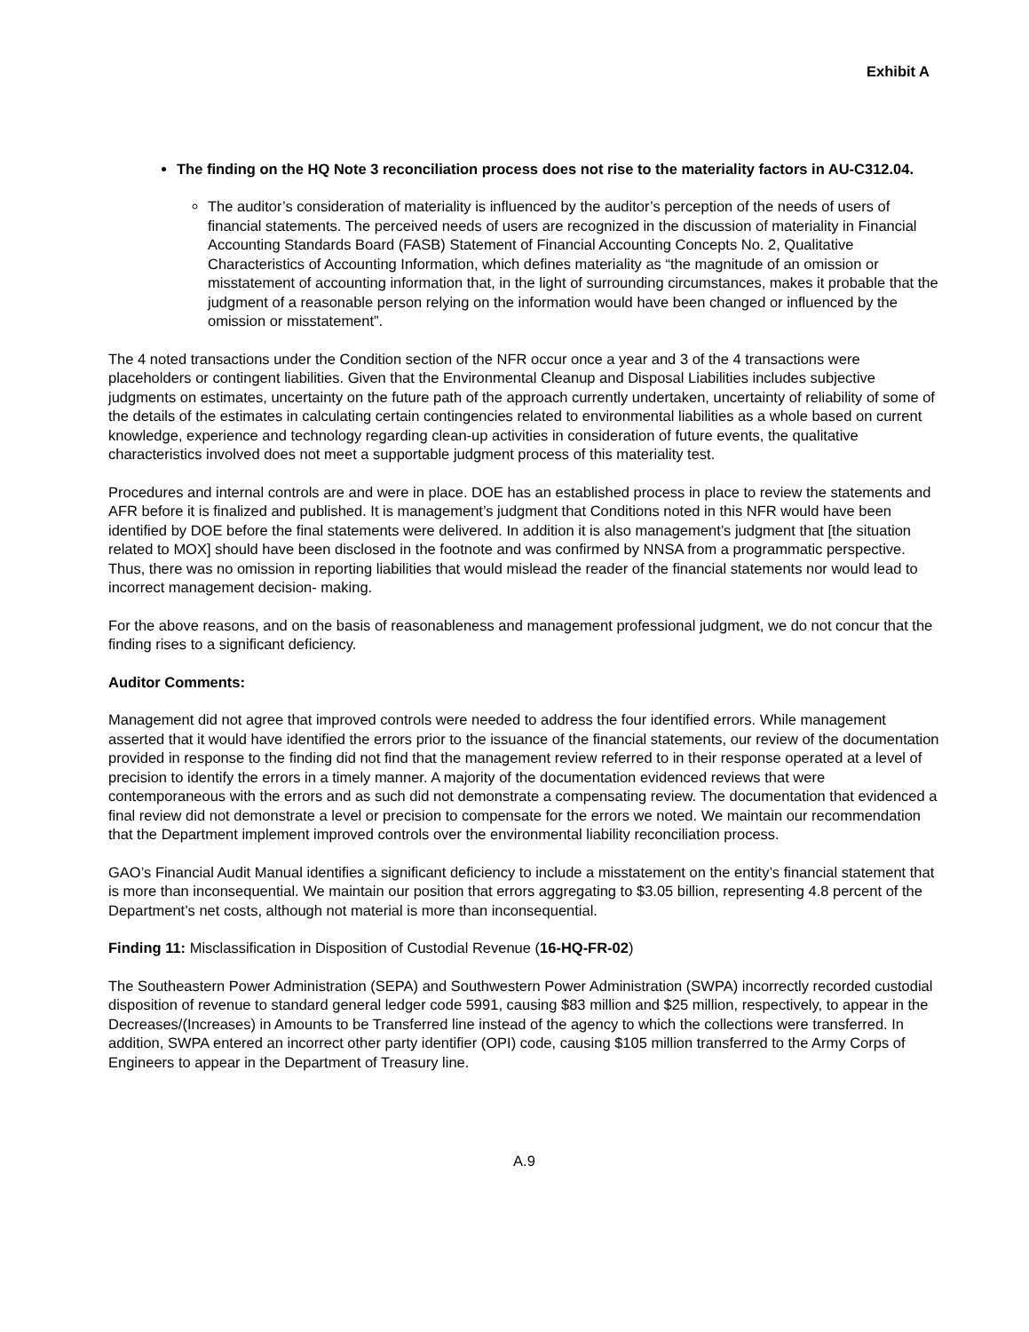Exhibit A
The finding on the HQ Note 3 reconciliation process does not rise to the materiality factors in AU-C312.04.
The auditor’s consideration of materiality is influenced by the auditor’s perception of the needs of users of financial statements. The perceived needs of users are recognized in the discussion of materiality in Financial Accounting Standards Board (FASB) Statement of Financial Accounting Concepts No. 2, Qualitative Characteristics of Accounting Information, which defines materiality as “the magnitude of an omission or misstatement of accounting information that, in the light of surrounding circumstances, makes it probable that the judgment of a reasonable person relying on the information would have been changed or influenced by the omission or misstatement”.
The 4 noted transactions under the Condition section of the NFR occur once a year and 3 of the 4 transactions were placeholders or contingent liabilities. Given that the Environmental Cleanup and Disposal Liabilities includes subjective judgments on estimates, uncertainty on the future path of the approach currently undertaken, uncertainty of reliability of some of the details of the estimates in calculating certain contingencies related to environmental liabilities as a whole based on current knowledge, experience and technology regarding clean-up activities in consideration of future events, the qualitative characteristics involved does not meet a supportable judgment process of this materiality test.
Procedures and internal controls are and were in place. DOE has an established process in place to review the statements and AFR before it is finalized and published. It is management’s judgment that Conditions noted in this NFR would have been identified by DOE before the final statements were delivered. In addition it is also management’s judgment that [the situation related to MOX] should have been disclosed in the footnote and was confirmed by NNSA from a programmatic perspective. Thus, there was no omission in reporting liabilities that would mislead the reader of the financial statements nor would lead to incorrect management decision- making.
For the above reasons, and on the basis of reasonableness and management professional judgment, we do not concur that the finding rises to a significant deficiency.
Auditor Comments:
Management did not agree that improved controls were needed to address the four identified errors. While management asserted that it would have identified the errors prior to the issuance of the financial statements, our review of the documentation provided in response to the finding did not find that the management review referred to in their response operated at a level of precision to identify the errors in a timely manner. A majority of the documentation evidenced reviews that were contemporaneous with the errors and as such did not demonstrate a compensating review. The documentation that evidenced a final review did not demonstrate a level or precision to compensate for the errors we noted. We maintain our recommendation that the Department implement improved controls over the environmental liability reconciliation process.
GAO’s Financial Audit Manual identifies a significant deficiency to include a misstatement on the entity’s financial statement that is more than inconsequential. We maintain our position that errors aggregating to $3.05 billion, representing 4.8 percent of the Department’s net costs, although not material is more than inconsequential.
Finding 11: Misclassification in Disposition of Custodial Revenue (16-HQ-FR-02)
The Southeastern Power Administration (SEPA) and Southwestern Power Administration (SWPA) incorrectly recorded custodial disposition of revenue to standard general ledger code 5991, causing $83 million and $25 million, respectively, to appear in the Decreases/(Increases) in Amounts to be Transferred line instead of the agency to which the collections were transferred. In addition, SWPA entered an incorrect other party identifier (OPI) code, causing $105 million transferred to the Army Corps of Engineers to appear in the Department of Treasury line.
A.9